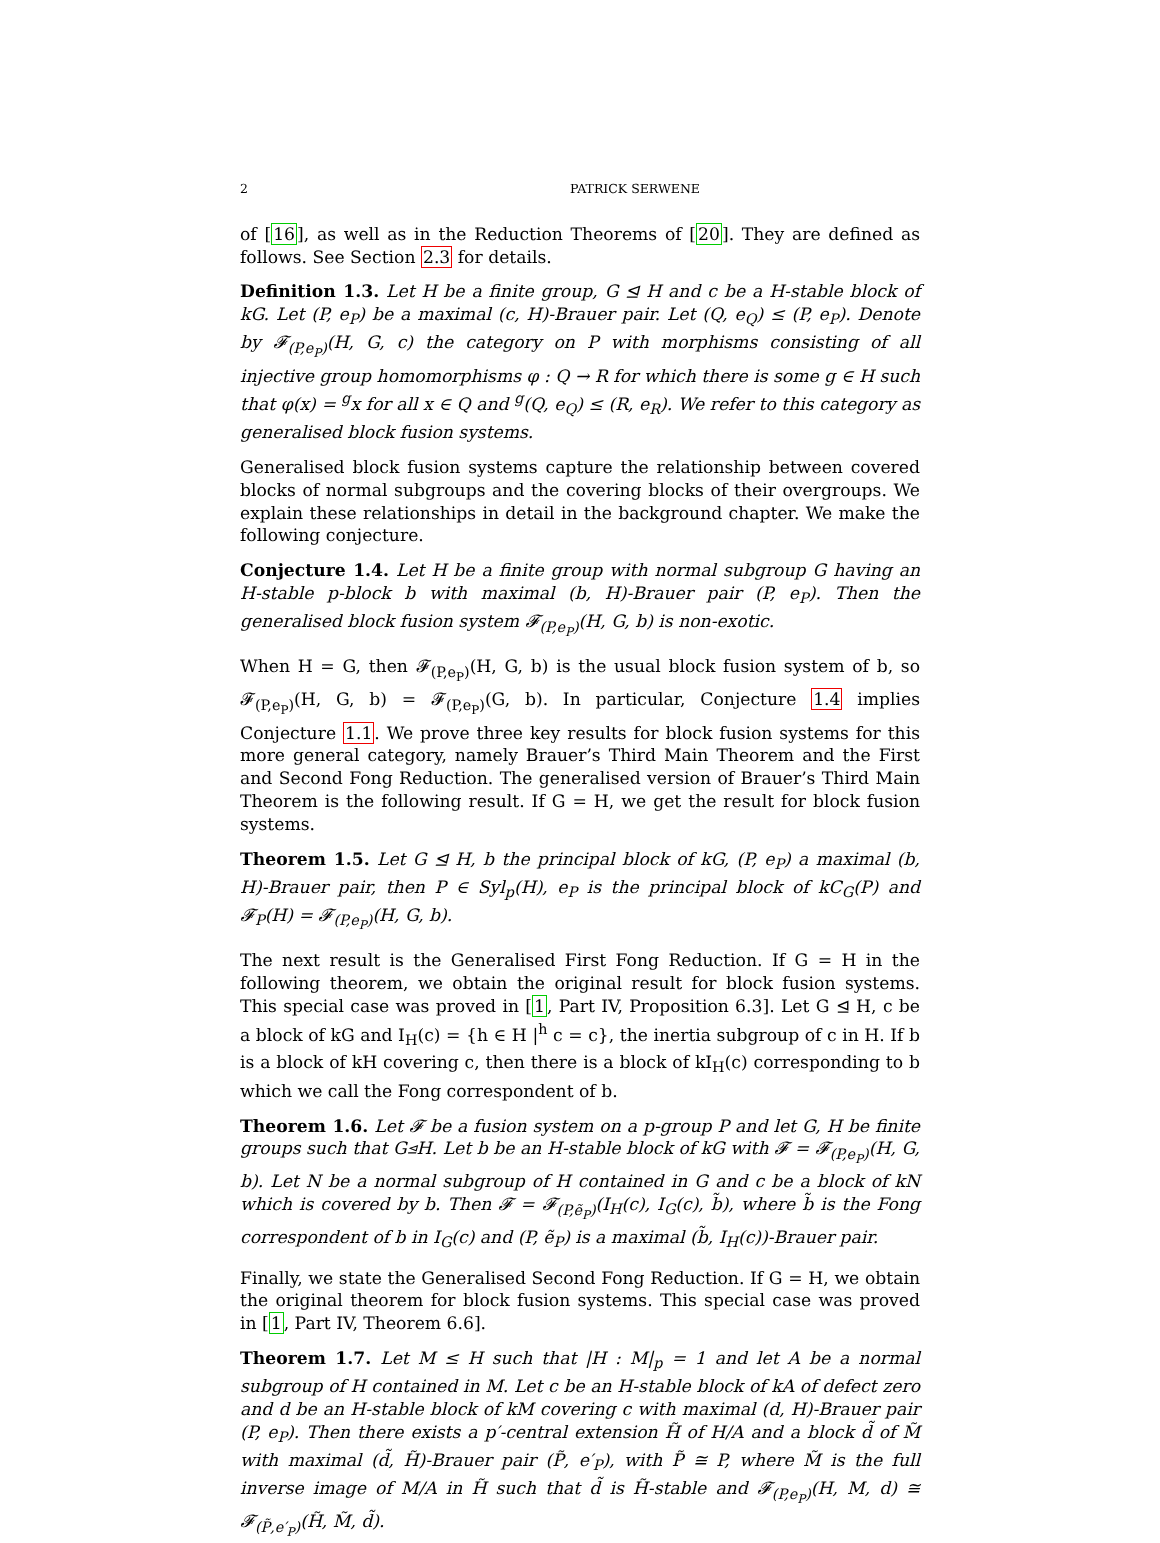2 PATRICK SERWENE
of [16], as well as in the Reduction Theorems of [20]. They are defined as follows. See Section 2.3 for details.
Definition 1.3. Let H be a finite group, G ⊴ H and c be a H-stable block of kG. Let (P, e<sub>P</sub>) be a maximal (c, H)-Brauer pair. Let (Q, e<sub>Q</sub>) ≤ (P, e<sub>P</sub>). Denote by 𝓕<sub>(P,e<sub>P</sub>)</sub>(H, G, c) the category on P with morphisms consisting of all injective group homomorphisms φ : Q → R for which there is some g ∈ H such that φ(x) = <sup>g</sup>x for all x ∈ Q and <sup>g</sup>(Q, e<sub>Q</sub>) ≤ (R, e<sub>R</sub>). We refer to this category as generalised block fusion systems.
Generalised block fusion systems capture the relationship between covered blocks of normal subgroups and the covering blocks of their overgroups. We explain these relationships in detail in the background chapter. We make the following conjecture.
Conjecture 1.4. Let H be a finite group with normal subgroup G having an H-stable p-block b with maximal (b, H)-Brauer pair (P, e<sub>P</sub>). Then the generalised block fusion system 𝓕<sub>(P,e<sub>P</sub>)</sub>(H, G, b) is non-exotic.
When H = G, then 𝓕<sub>(P,e<sub>P</sub>)</sub>(H, G, b) is the usual block fusion system of b, so 𝓕<sub>(P,e<sub>P</sub>)</sub>(H, G, b) = 𝓕<sub>(P,e<sub>P</sub>)</sub>(G, b). In particular, Conjecture 1.4 implies Conjecture 1.1. We prove three key results for block fusion systems for this more general category, namely Brauer’s Third Main Theorem and the First and Second Fong Reduction. The generalised version of Brauer’s Third Main Theorem is the following result. If G = H, we get the result for block fusion systems.
Theorem 1.5. Let G ⊴ H, b the principal block of kG, (P, e<sub>P</sub>) a maximal (b, H)-Brauer pair, then P ∈ Syl<sub>p</sub>(H), e<sub>P</sub> is the principal block of kC<sub>G</sub>(P) and 𝓕<sub>P</sub>(H) = 𝓕<sub>(P,e<sub>P</sub>)</sub>(H, G, b).
The next result is the Generalised First Fong Reduction. If G = H in the following theorem, we obtain the original result for block fusion systems. This special case was proved in [1, Part IV, Proposition 6.3]. Let G ⊴ H, c be a block of kG and I<sub>H</sub>(c) = {h ∈ H |<sup>h</sup> c = c}, the inertia subgroup of c in H. If b is a block of kH covering c, then there is a block of kI<sub>H</sub>(c) corresponding to b which we call the Fong correspondent of b.
Theorem 1.6. Let 𝓕 be a fusion system on a p-group P and let G, H be finite groups such that G⊴H. Let b be an H-stable block of kG with 𝓕 = 𝓕<sub>(P,e<sub>P</sub>)</sub>(H, G, b). Let N be a normal subgroup of H contained in G and c be a block of kN which is covered by b. Then 𝓕 = 𝓕<sub>(P,ẽ<sub>P</sub>)</sub>(I<sub>H</sub>(c), I<sub>G</sub>(c), b̃), where b̃ is the Fong correspondent of b in I<sub>G</sub>(c) and (P, ẽ<sub>P</sub>) is a maximal (b̃, I<sub>H</sub>(c))-Brauer pair.
Finally, we state the Generalised Second Fong Reduction. If G = H, we obtain the original theorem for block fusion systems. This special case was proved in [1, Part IV, Theorem 6.6].
Theorem 1.7. Let M ≤ H such that |H : M|<sub>p</sub> = 1 and let A be a normal subgroup of H contained in M. Let c be an H-stable block of kA of defect zero and d be an H-stable block of kM covering c with maximal (d, H)-Brauer pair (P, e<sub>P</sub>). Then there exists a p′-central extension H̃ of H/A and a block d̃ of M̃ with maximal (d̃, H̃)-Brauer pair (P̃, e′<sub>P</sub>), with P̃ ≅ P, where M̃ is the full inverse image of M/A in H̃ such that d̃ is H̃-stable and 𝓕<sub>(P,e<sub>P</sub>)</sub>(H, M, d) ≅ 𝓕<sub>(P̃,e′<sub>P</sub>)</sub>(H̃, M̃, d̃).